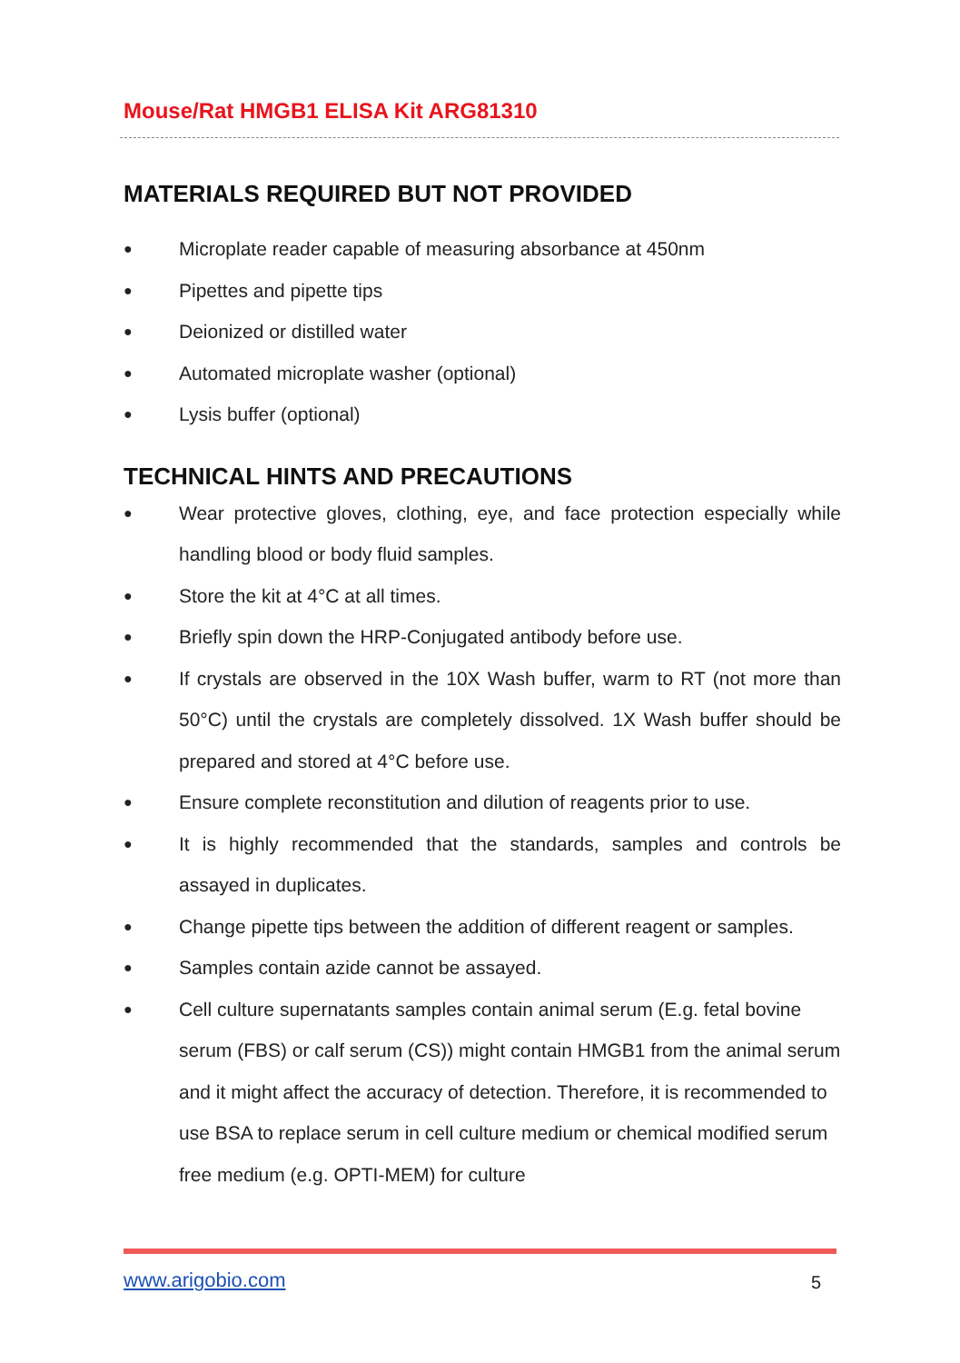Mouse/Rat HMGB1 ELISA Kit ARG81310
MATERIALS REQUIRED BUT NOT PROVIDED
● Microplate reader capable of measuring absorbance at 450nm
● Pipettes and pipette tips
● Deionized or distilled water
● Automated microplate washer (optional)
● Lysis buffer (optional)
TECHNICAL HINTS AND PRECAUTIONS
● Wear protective gloves, clothing, eye, and face protection especially while handling blood or body fluid samples.
● Store the kit at 4°C at all times.
● Briefly spin down the HRP-Conjugated antibody before use.
● If crystals are observed in the 10X Wash buffer, warm to RT (not more than 50°C) until the crystals are completely dissolved. 1X Wash buffer should be prepared and stored at 4°C before use.
● Ensure complete reconstitution and dilution of reagents prior to use.
● It is highly recommended that the standards, samples and controls be assayed in duplicates.
● Change pipette tips between the addition of different reagent or samples.
● Samples contain azide cannot be assayed.
● Cell culture supernatants samples contain animal serum (E.g. fetal bovine serum (FBS) or calf serum (CS)) might contain HMGB1 from the animal serum and it might affect the accuracy of detection. Therefore, it is recommended to use BSA to replace serum in cell culture medium or chemical modified serum free medium (e.g. OPTI-MEM) for culture
www.arigobio.com 5